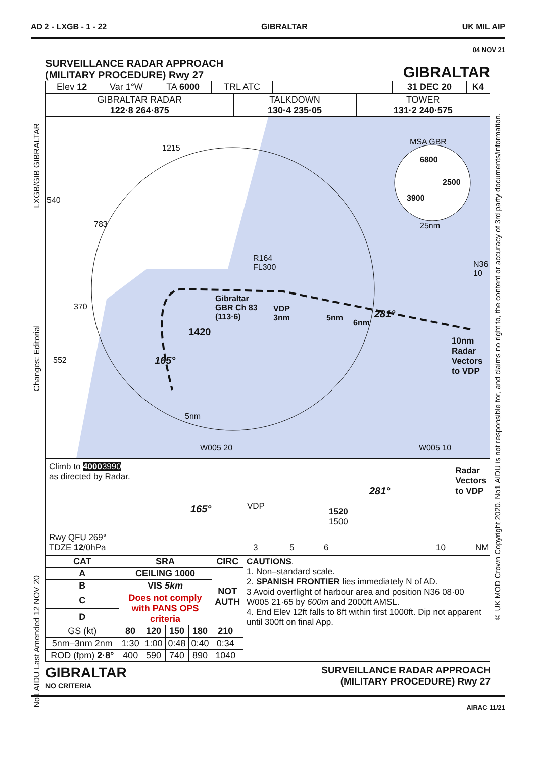AD 2 - LXGB - 1 - 22 GIBRALTAR UK MIL AIP
04 NOV 21
LXGB/GIB GIBRALTAR
Changes: Editorial
No1 AIDU Last Amended 12 NOV 20
© UK MOD Crown Copyright 2020. No1 AIDU is not responsible for, and claims no right to, the content or accuracy of 3rd party documents/information.
SURVEILLANCE RADAR APPROACH
(MILITARY PROCEDURE) Rwy 27
GIBRALTAR
| Elev 12 | Var 1°W | TA 6000 | TRL ATC | | 31 DEC 20 | K4 |
| GIBRALTAR RADAR 122·8 264·875 | TALKDOWN 130·4 235·05 | TOWER 131·2 240·575 |
1215
540
783
370
552
MSA GBR
6800
2500
3900
25nm
R164
FL300 N36
10
Gibraltar
GBR Ch 83
(113·6)
VDP
3nm 5nm
6nm
281°
1420
165°
10nm
Radar
Vectors
to VDP
5nm
W005 20 W005 10
Climb to 40003990
as directed by Radar.
Radar
Vectors
to VDP
281°
165° VDP
1520
1500
Rwy QFU 269°
TDZE 12/0hPa
3 5 6 10 NM
| CAT | SRA | | | | | CIRC | |
| --- | --- | --- | --- | --- | --- | --- | --- |
| A | CEILING 1000 | | | | | NOT AUTH | |
| B | VIS 5km | | | | | | |
| C | Does not comply with PANS OPS criteria | | | | | | |
| D | | | | | | | |
| GS (kt) | | 80 | 120 | 150 | 180 | 210 | |
| 5nm–3nm 2nm | | 1:30 | 1:00 | 0:48 | 0:40 | 0:34 | |
| ROD (fpm) 2·8° | | 400 | 590 | 740 | 890 | 1040 | |
CAUTIONS.
1. Non–standard scale.
2. SPANISH FRONTIER lies immediately N of AD.
3 Avoid overflight of harbour area and position N36 08·00 W005 21·65 by 600m and 2000ft AMSL.
4. End Elev 12ft falls to 8ft within first 1000ft. Dip not apparent until 300ft on final App.
GIBRALTAR
NO CRITERIA
SURVEILLANCE RADAR APPROACH
(MILITARY PROCEDURE) Rwy 27
AIRAC 11/21